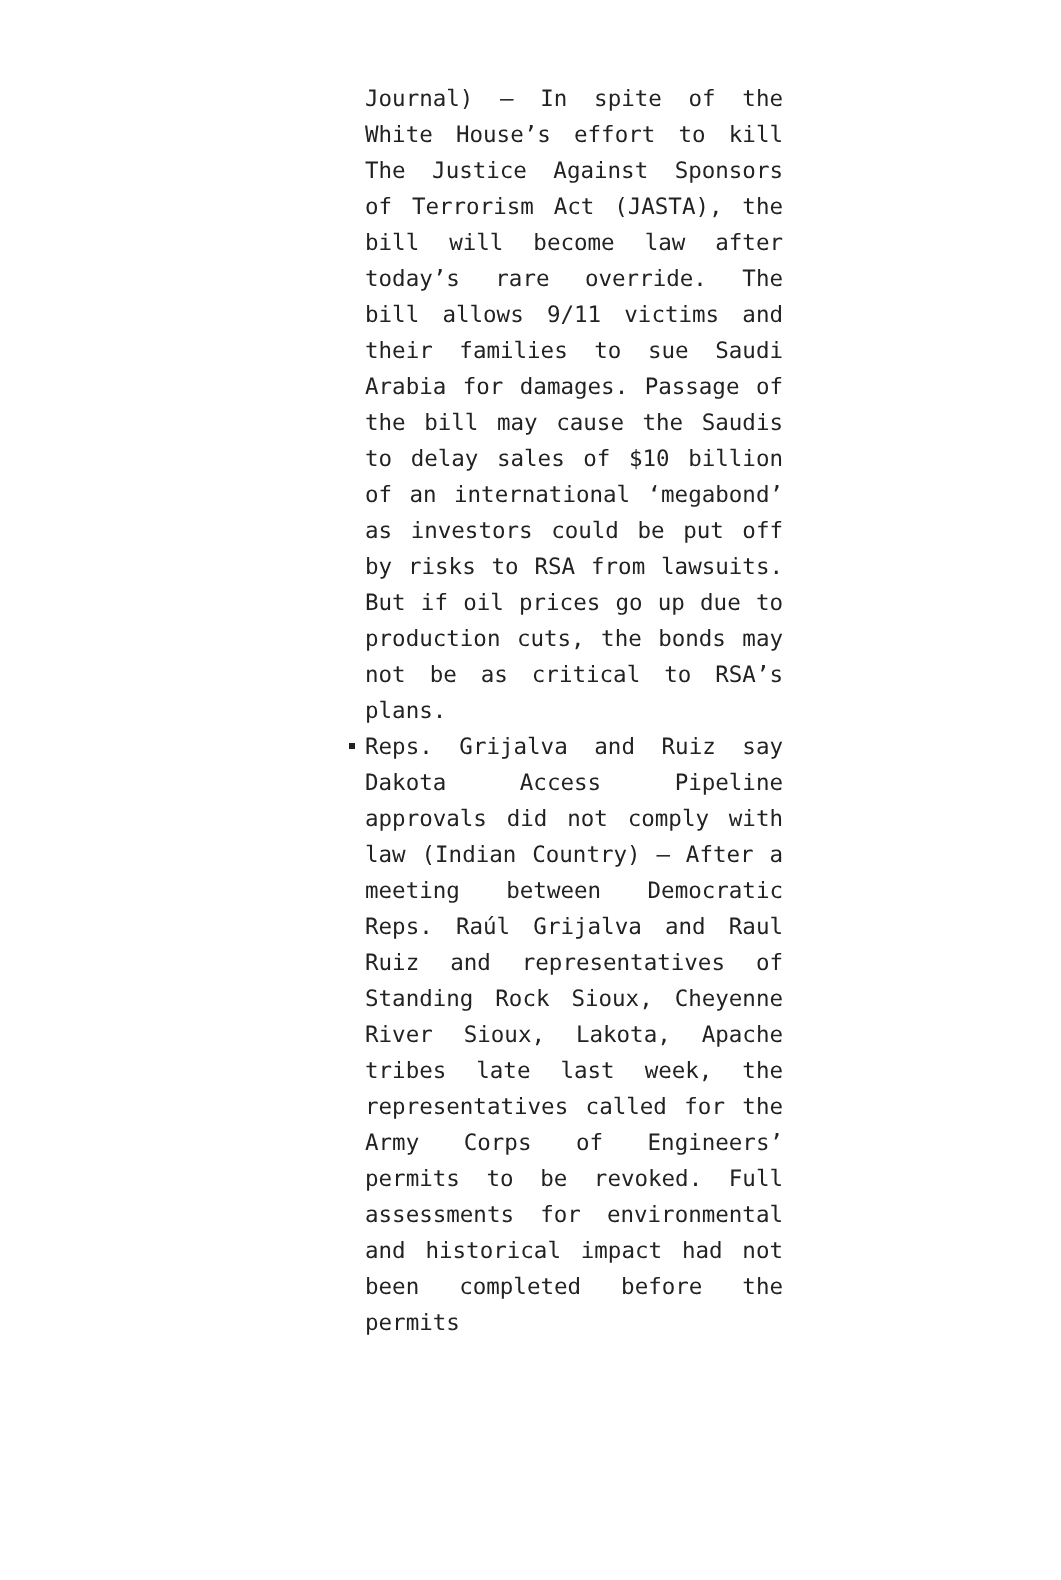Journal) — In spite of the White House’s effort to kill The Justice Against Sponsors of Terrorism Act (JASTA), the bill will become law after today’s rare override. The bill allows 9/11 victims and their families to sue Saudi Arabia for damages. Passage of the bill may cause the Saudis to delay sales of $10 billion of an international ‘megabond’ as investors could be put off by risks to RSA from lawsuits. But if oil prices go up due to production cuts, the bonds may not be as critical to RSA’s plans.
Reps. Grijalva and Ruiz say Dakota Access Pipeline approvals did not comply with law (Indian Country) — After a meeting between Democratic Reps. Raúl Grijalva and Raul Ruiz and representatives of Standing Rock Sioux, Cheyenne River Sioux, Lakota, Apache tribes late last week, the representatives called for the Army Corps of Engineers’ permits to be revoked. Full assessments for environmental and historical impact had not been completed before the permits